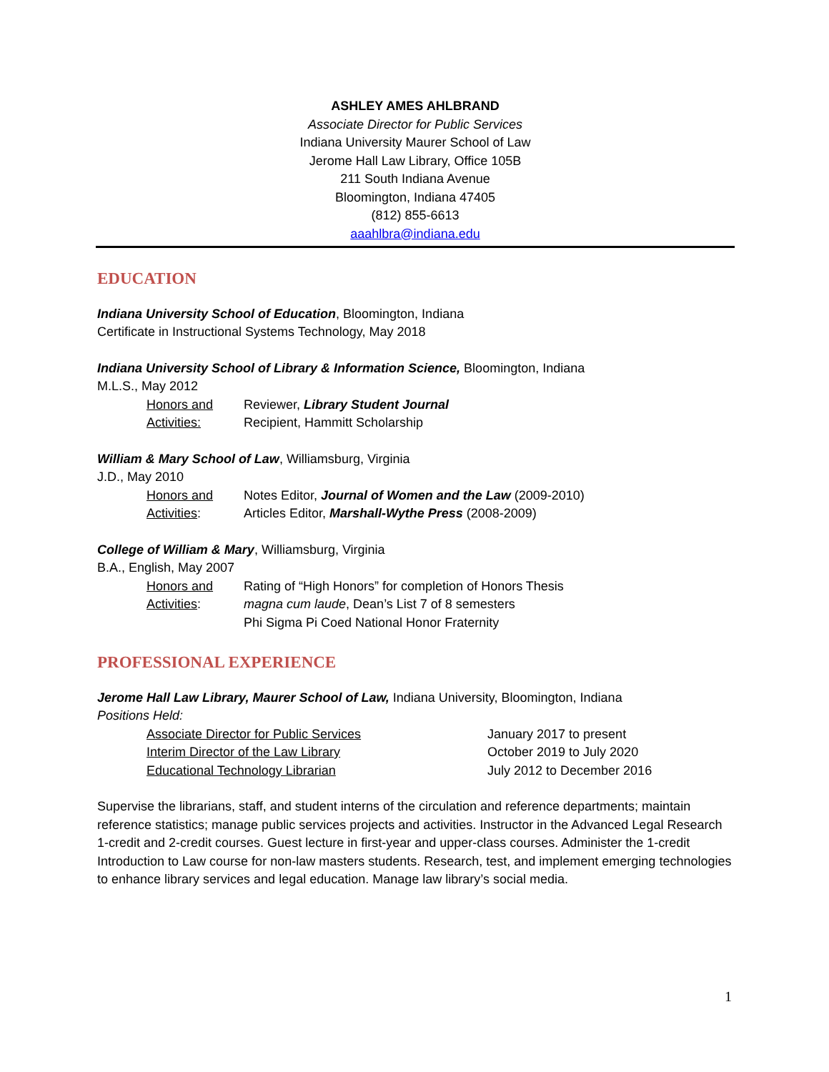ASHLEY AMES AHLBRAND
Associate Director for Public Services
Indiana University Maurer School of Law
Jerome Hall Law Library, Office 105B
211 South Indiana Avenue
Bloomington, Indiana 47405
(812) 855-6613
aaahlbra@indiana.edu
EDUCATION
Indiana University School of Education, Bloomington, Indiana
Certificate in Instructional Systems Technology, May 2018
Indiana University School of Library & Information Science, Bloomington, Indiana
M.L.S., May 2012
Honors and
Activities:
Reviewer, Library Student Journal
Recipient, Hammitt Scholarship
William & Mary School of Law, Williamsburg, Virginia
J.D., May 2010
Honors and
Activities:
Notes Editor, Journal of Women and the Law (2009-2010)
Articles Editor, Marshall-Wythe Press (2008-2009)
College of William & Mary, Williamsburg, Virginia
B.A., English, May 2007
Honors and
Activities:
Rating of “High Honors” for completion of Honors Thesis
magna cum laude, Dean’s List 7 of 8 semesters
Phi Sigma Pi Coed National Honor Fraternity
PROFESSIONAL EXPERIENCE
Jerome Hall Law Library, Maurer School of Law, Indiana University, Bloomington, Indiana
Positions Held:
Associate Director for Public Services January 2017 to present
Interim Director of the Law Library October 2019 to July 2020
Educational Technology Librarian July 2012 to December 2016
Supervise the librarians, staff, and student interns of the circulation and reference departments; maintain reference statistics; manage public services projects and activities. Instructor in the Advanced Legal Research 1-credit and 2-credit courses. Guest lecture in first-year and upper-class courses. Administer the 1-credit Introduction to Law course for non-law masters students. Research, test, and implement emerging technologies to enhance library services and legal education. Manage law library’s social media.
1